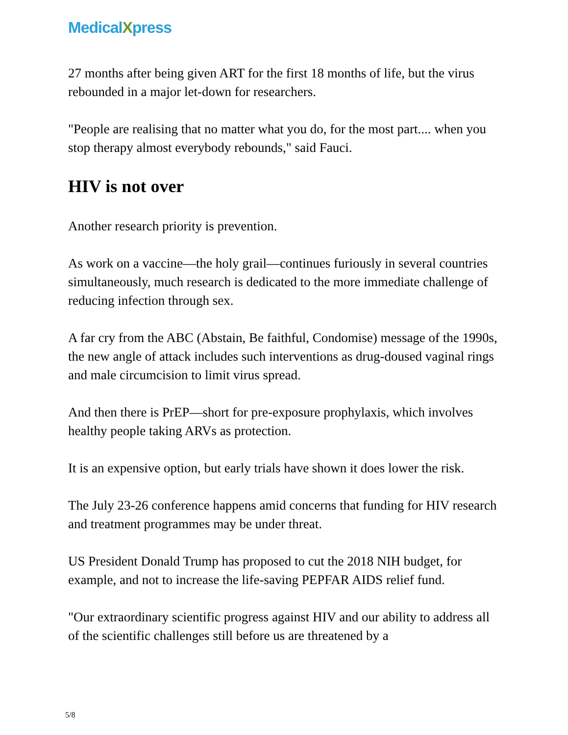MedicalXpress
27 months after being given ART for the first 18 months of life, but the virus rebounded in a major let-down for researchers.
"People are realising that no matter what you do, for the most part.... when you stop therapy almost everybody rebounds," said Fauci.
HIV is not over
Another research priority is prevention.
As work on a vaccine—the holy grail—continues furiously in several countries simultaneously, much research is dedicated to the more immediate challenge of reducing infection through sex.
A far cry from the ABC (Abstain, Be faithful, Condomise) message of the 1990s, the new angle of attack includes such interventions as drug-doused vaginal rings and male circumcision to limit virus spread.
And then there is PrEP—short for pre-exposure prophylaxis, which involves healthy people taking ARVs as protection.
It is an expensive option, but early trials have shown it does lower the risk.
The July 23-26 conference happens amid concerns that funding for HIV research and treatment programmes may be under threat.
US President Donald Trump has proposed to cut the 2018 NIH budget, for example, and not to increase the life-saving PEPFAR AIDS relief fund.
"Our extraordinary scientific progress against HIV and our ability to address all of the scientific challenges still before us are threatened by a
5/8